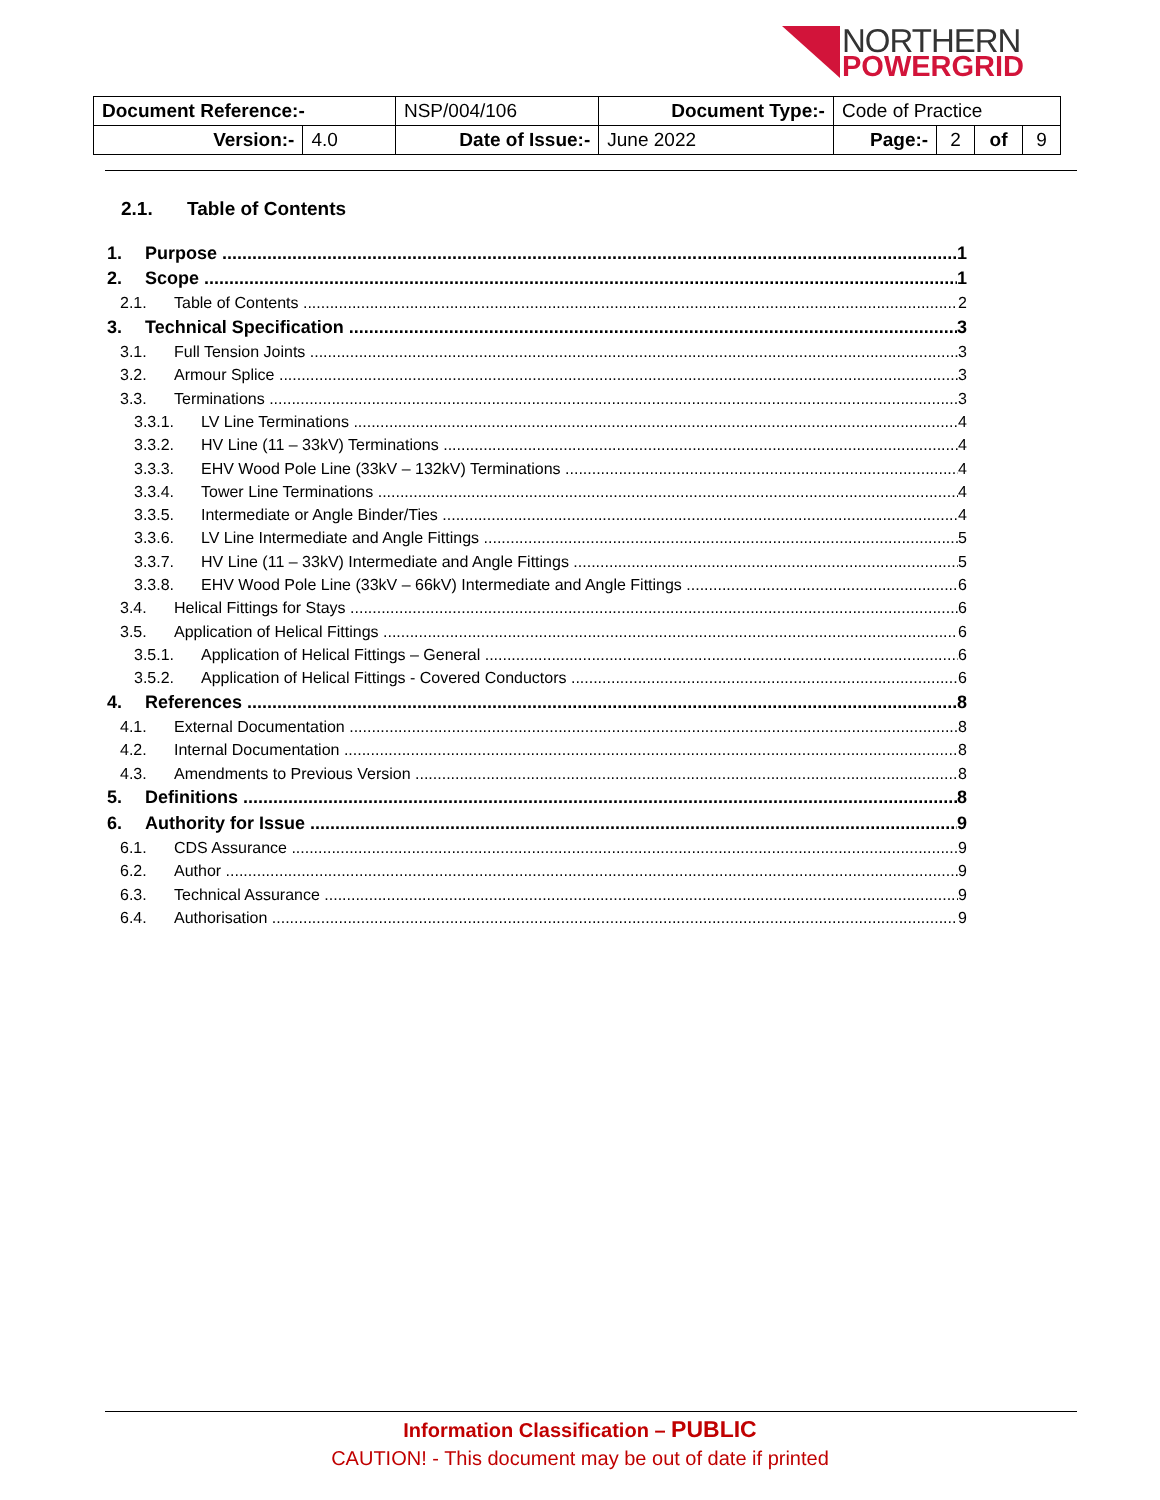NORTHERN
POWERGRID
| Document Reference:- | | NSP/004/106 | Document Type:- | Code of Practice | | | |
| Version:- | 4.0 | Date of Issue:- | June 2022 | Page:- | 2 | of | 9 |
2.1. Table of Contents
1. Purpose 1
2. Scope 1
2.1. Table of Contents 2
3. Technical Specification 3
3.1. Full Tension Joints 3
3.2. Armour Splice 3
3.3. Terminations 3
3.3.1. LV Line Terminations 4
3.3.2. HV Line (11 – 33kV) Terminations 4
3.3.3. EHV Wood Pole Line (33kV – 132kV) Terminations 4
3.3.4. Tower Line Terminations 4
3.3.5. Intermediate or Angle Binder/Ties 4
3.3.6. LV Line Intermediate and Angle Fittings 5
3.3.7. HV Line (11 – 33kV) Intermediate and Angle Fittings 5
3.3.8. EHV Wood Pole Line (33kV – 66kV) Intermediate and Angle Fittings 6
3.4. Helical Fittings for Stays 6
3.5. Application of Helical Fittings 6
3.5.1. Application of Helical Fittings – General 6
3.5.2. Application of Helical Fittings - Covered Conductors 6
4. References 8
4.1. External Documentation 8
4.2. Internal Documentation 8
4.3. Amendments to Previous Version 8
5. Definitions 8
6. Authority for Issue 9
6.1. CDS Assurance 9
6.2. Author 9
6.3. Technical Assurance 9
6.4. Authorisation 9
Information Classification – PUBLIC
CAUTION! - This document may be out of date if printed